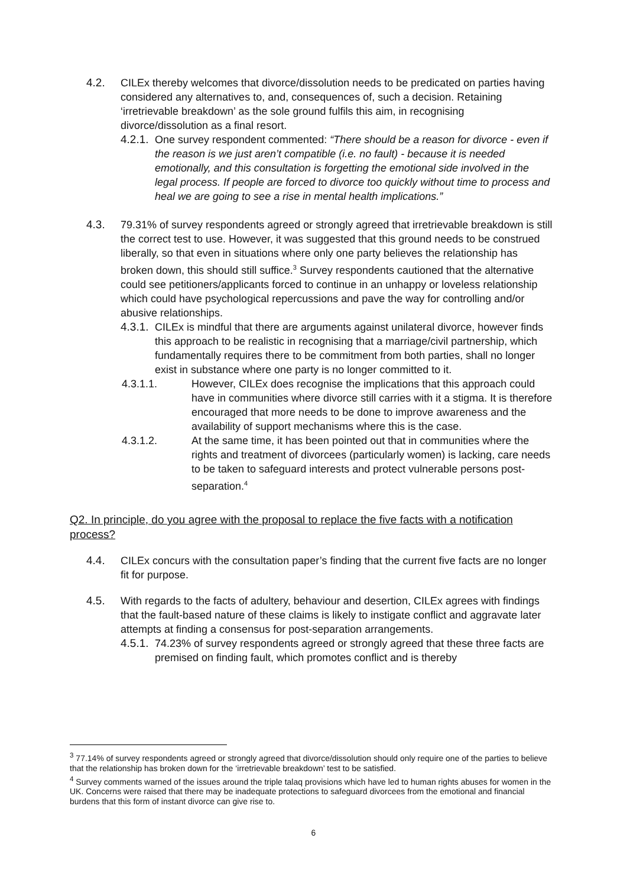4.2. CILEx thereby welcomes that divorce/dissolution needs to be predicated on parties having considered any alternatives to, and, consequences of, such a decision. Retaining ‘irretrievable breakdown’ as the sole ground fulfils this aim, in recognising divorce/dissolution as a final resort.
4.2.1.
One survey respondent commented: “There should be a reason for divorce - even if the reason is we just aren’t compatible (i.e. no fault) - because it is needed emotionally, and this consultation is forgetting the emotional side involved in the legal process. If people are forced to divorce too quickly without time to process and heal we are going to see a rise in mental health implications.”
4.3. 79.31% of survey respondents agreed or strongly agreed that irretrievable breakdown is still the correct test to use. However, it was suggested that this ground needs to be construed liberally, so that even in situations where only one party believes the relationship has broken down, this should still suffice.<sup>3</sup> Survey respondents cautioned that the alternative could see petitioners/applicants forced to continue in an unhappy or loveless relationship which could have psychological repercussions and pave the way for controlling and/or abusive relationships.
4.3.1.
CILEx is mindful that there are arguments against unilateral divorce, however finds this approach to be realistic in recognising that a marriage/civil partnership, which fundamentally requires there to be commitment from both parties, shall no longer exist in substance where one party is no longer committed to it.
4.3.1.1. However, CILEx does recognise the implications that this approach could have in communities where divorce still carries with it a stigma. It is therefore encouraged that more needs to be done to improve awareness and the availability of support mechanisms where this is the case.
4.3.1.2. At the same time, it has been pointed out that in communities where the rights and treatment of divorcees (particularly women) is lacking, care needs to be taken to safeguard interests and protect vulnerable persons post-separation.<sup>4</sup>
Q2. In principle, do you agree with the proposal to replace the five facts with a notification process?
4.4. CILEx concurs with the consultation paper’s finding that the current five facts are no longer fit for purpose.
4.5. With regards to the facts of adultery, behaviour and desertion, CILEx agrees with findings that the fault-based nature of these claims is likely to instigate conflict and aggravate later attempts at finding a consensus for post-separation arrangements.
4.5.1.
74.23% of survey respondents agreed or strongly agreed that these three facts are premised on finding fault, which promotes conflict and is thereby
<sup>3</sup> 77.14% of survey respondents agreed or strongly agreed that divorce/dissolution should only require one of the parties to believe that the relationship has broken down for the ‘irretrievable breakdown’ test to be satisfied.
<sup>4</sup> Survey comments warned of the issues around the triple talaq provisions which have led to human rights abuses for women in the UK. Concerns were raised that there may be inadequate protections to safeguard divorcees from the emotional and financial burdens that this form of instant divorce can give rise to.
6